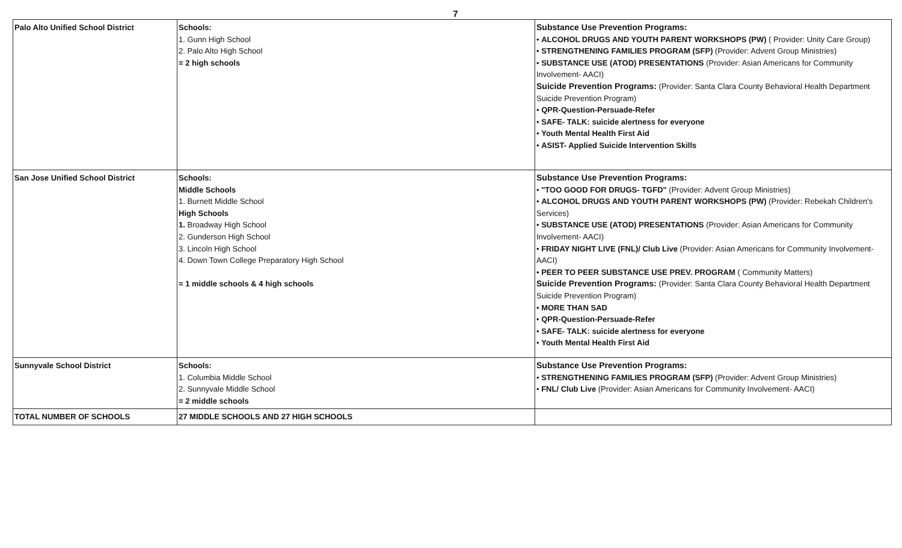7
| Palo Alto Unified School District | Schools: 1. Gunn High School 2. Palo Alto High School = 2 high schools | Substance Use Prevention Programs: • ALCOHOL DRUGS AND YOUTH PARENT WORKSHOPS (PW) ( Provider: Unity Care Group) • STRENGTHENING FAMILIES PROGRAM (SFP) (Provider: Advent Group Ministries) • SUBSTANCE USE (ATOD) PRESENTATIONS (Provider: Asian Americans for Community Involvement- AACI) Suicide Prevention Programs: (Provider: Santa Clara County Behavioral Health Department Suicide Prevention Program) • QPR-Question-Persuade-Refer • SAFE- TALK: suicide alertness for everyone • Youth Mental Health First Aid • ASIST- Applied Suicide Intervention Skills |
| San Jose Unified School District | Schools: Middle Schools 1. Burnett Middle School High Schools 1. Broadway High School 2. Gunderson High School 3. Lincoln High School 4. Down Town College Preparatory High School = 1 middle schools & 4 high schools | Substance Use Prevention Programs: • "TOO GOOD FOR DRUGS- TGFD" (Provider: Advent Group Ministries) • ALCOHOL DRUGS AND YOUTH PARENT WORKSHOPS (PW) (Provider: Rebekah Children's Services) • SUBSTANCE USE (ATOD) PRESENTATIONS (Provider: Asian Americans for Community Involvement- AACI) • FRIDAY NIGHT LIVE (FNL)/ Club Live (Provider: Asian Americans for Community Involvement- AACI) • PEER TO PEER SUBSTANCE USE PREV. PROGRAM ( Community Matters) Suicide Prevention Programs: (Provider: Santa Clara County Behavioral Health Department Suicide Prevention Program) • MORE THAN SAD • QPR-Question-Persuade-Refer • SAFE- TALK: suicide alertness for everyone • Youth Mental Health First Aid |
| Sunnyvale School District | Schools: 1. Columbia Middle School 2. Sunnyvale Middle School = 2 middle schools | Substance Use Prevention Programs: • STRENGTHENING FAMILIES PROGRAM (SFP) (Provider: Advent Group Ministries) • FNL/ Club Live (Provider: Asian Americans for Community Involvement- AACI) |
| TOTAL NUMBER OF SCHOOLS | 27 MIDDLE SCHOOLS AND 27 HIGH SCHOOLS | |